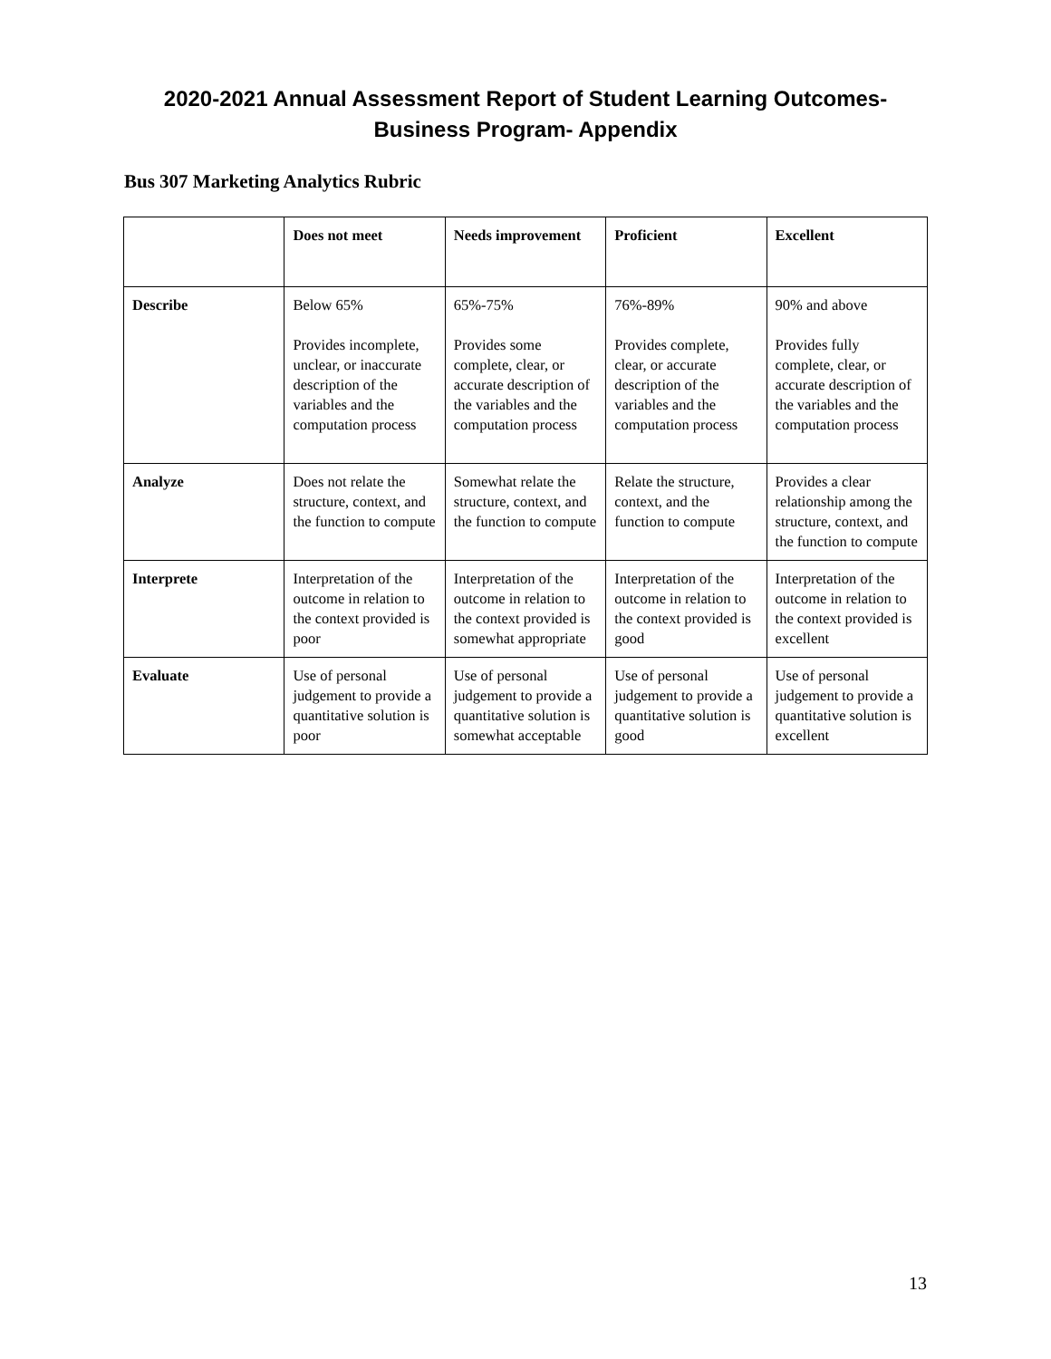2020-2021 Annual Assessment Report of Student Learning Outcomes-
Business Program- Appendix
Bus 307 Marketing Analytics Rubric
| | Does not meet | Needs improvement | Proficient | Excellent |
| --- | --- | --- | --- | --- |
| Describe | Below 65% Provides incomplete, unclear, or inaccurate description of the variables and the computation process | 65%-75% Provides some complete, clear, or accurate description of the variables and the computation process | 76%-89% Provides complete, clear, or accurate description of the variables and the computation process | 90% and above Provides fully complete, clear, or accurate description of the variables and the computation process |
| Analyze | Does not relate the structure, context, and the function to compute | Somewhat relate the structure, context, and the function to compute | Relate the structure, context, and the function to compute | Provides a clear relationship among the structure, context, and the function to compute |
| Interprete | Interpretation of the outcome in relation to the context provided is poor | Interpretation of the outcome in relation to the context provided is somewhat appropriate | Interpretation of the outcome in relation to the context provided is good | Interpretation of the outcome in relation to the context provided is excellent |
| Evaluate | Use of personal judgement to provide a quantitative solution is poor | Use of personal judgement to provide a quantitative solution is somewhat acceptable | Use of personal judgement to provide a quantitative solution is good | Use of personal judgement to provide a quantitative solution is excellent |
13